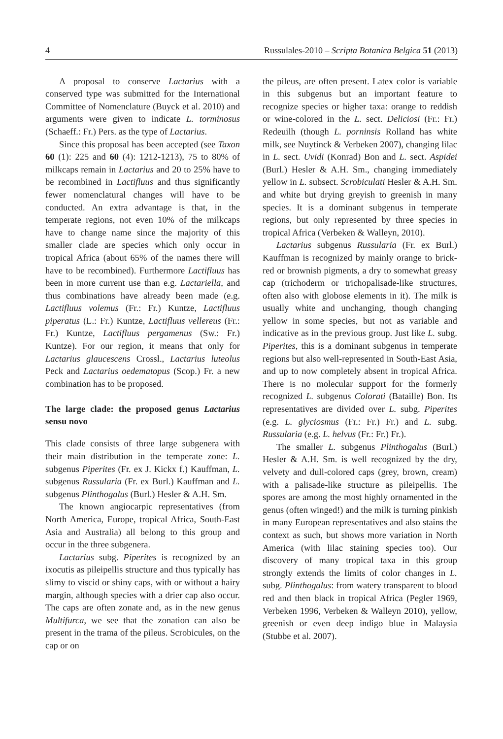4 Russulales-2010 – Scripta Botanica Belgica 51 (2013)
A proposal to conserve Lactarius with a conserved type was submitted for the International Committee of Nomenclature (Buyck et al. 2010) and arguments were given to indicate L. torminosus (Schaeff.: Fr.) Pers. as the type of Lactarius.
Since this proposal has been accepted (see Taxon 60 (1): 225 and 60 (4): 1212-1213), 75 to 80% of milkcaps remain in Lactarius and 20 to 25% have to be recombined in Lactifluus and thus significantly fewer nomenclatural changes will have to be conducted. An extra advantage is that, in the temperate regions, not even 10% of the milkcaps have to change name since the majority of this smaller clade are species which only occur in tropical Africa (about 65% of the names there will have to be recombined). Furthermore Lactifluus has been in more current use than e.g. Lactariella, and thus combinations have already been made (e.g. Lactifluus volemus (Fr.: Fr.) Kuntze, Lactifluus piperatus (L.: Fr.) Kuntze, Lactifluus vellereus (Fr.: Fr.) Kuntze, Lactifluus pergamenus (Sw.: Fr.) Kuntze). For our region, it means that only for Lactarius glaucescens Crossl., Lactarius luteolus Peck and Lactarius oedematopus (Scop.) Fr. a new combination has to be proposed.
The large clade: the proposed genus Lactarius sensu novo
This clade consists of three large subgenera with their main distribution in the temperate zone: L. subgenus Piperites (Fr. ex J. Kickx f.) Kauffman, L. subgenus Russularia (Fr. ex Burl.) Kauffman and L. subgenus Plinthogalus (Burl.) Hesler & A.H. Sm.
The known angiocarpic representatives (from North America, Europe, tropical Africa, South-East Asia and Australia) all belong to this group and occur in the three subgenera.
Lactarius subg. Piperites is recognized by an ixocutis as pileipellis structure and thus typically has slimy to viscid or shiny caps, with or without a hairy margin, although species with a drier cap also occur. The caps are often zonate and, as in the new genus Multifurca, we see that the zonation can also be present in the trama of the pileus. Scrobicules, on the cap or on
the pileus, are often present. Latex color is variable in this subgenus but an important feature to recognize species or higher taxa: orange to reddish or wine-colored in the L. sect. Deliciosi (Fr.: Fr.) Redeuilh (though L. porninsis Rolland has white milk, see Nuytinck & Verbeken 2007), changing lilac in L. sect. Uvidi (Konrad) Bon and L. sect. Aspidei (Burl.) Hesler & A.H. Sm., changing immediately yellow in L. subsect. Scrobiculati Hesler & A.H. Sm. and white but drying greyish to greenish in many species. It is a dominant subgenus in temperate regions, but only represented by three species in tropical Africa (Verbeken & Walleyn, 2010).
Lactarius subgenus Russularia (Fr. ex Burl.) Kauffman is recognized by mainly orange to brick-red or brownish pigments, a dry to somewhat greasy cap (trichoderm or trichopalisade-like structures, often also with globose elements in it). The milk is usually white and unchanging, though changing yellow in some species, but not as variable and indicative as in the previous group. Just like L. subg. Piperites, this is a dominant subgenus in temperate regions but also well-represented in South-East Asia, and up to now completely absent in tropical Africa. There is no molecular support for the formerly recognized L. subgenus Colorati (Bataille) Bon. Its representatives are divided over L. subg. Piperites (e.g. L. glyciosmus (Fr.: Fr.) Fr.) and L. subg. Russularia (e.g. L. helvus (Fr.: Fr.) Fr.).
The smaller L. subgenus Plinthogalus (Burl.) Hesler & A.H. Sm. is well recognized by the dry, velvety and dull-colored caps (grey, brown, cream) with a palisade-like structure as pileipellis. The spores are among the most highly ornamented in the genus (often winged!) and the milk is turning pinkish in many European representatives and also stains the context as such, but shows more variation in North America (with lilac staining species too). Our discovery of many tropical taxa in this group strongly extends the limits of color changes in L. subg. Plinthogalus: from watery transparent to blood red and then black in tropical Africa (Pegler 1969, Verbeken 1996, Verbeken & Walleyn 2010), yellow, greenish or even deep indigo blue in Malaysia (Stubbe et al. 2007).